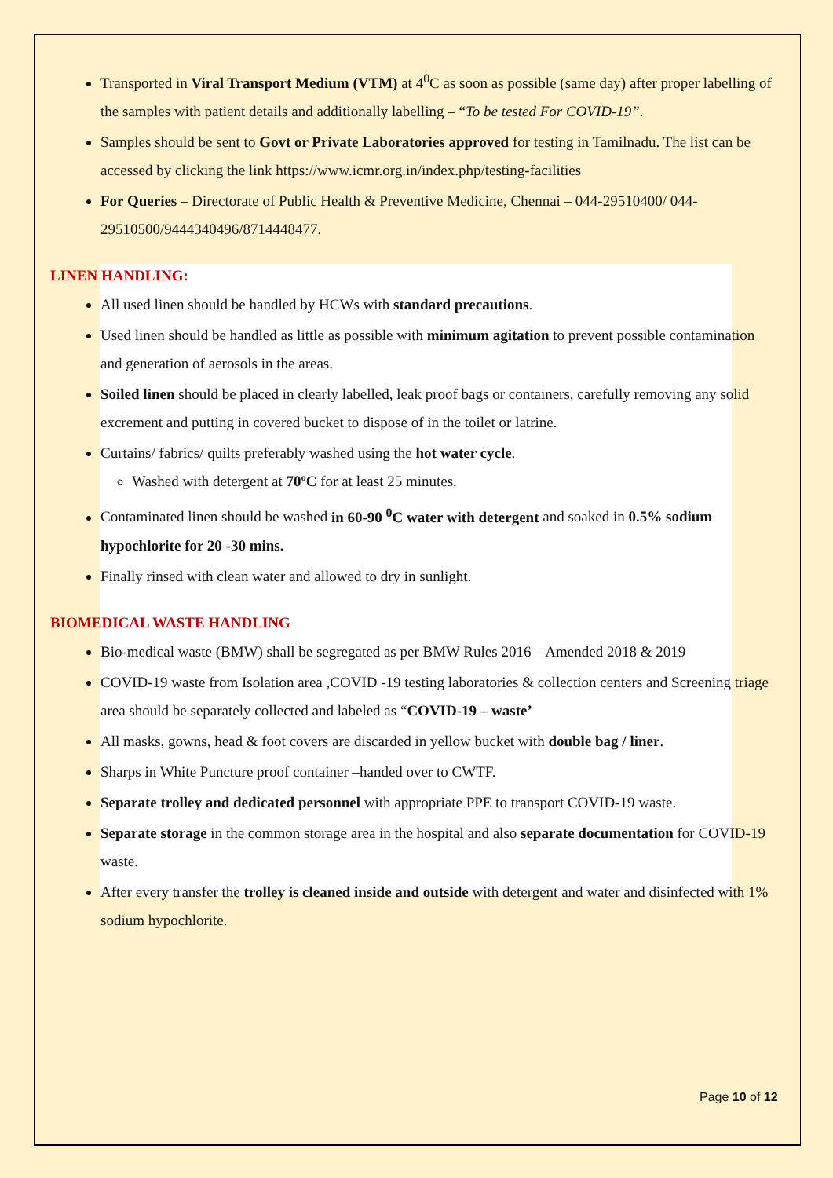Transported in Viral Transport Medium (VTM) at 4<sup>0</sup>C as soon as possible (same day) after proper labelling of the samples with patient details and additionally labelling – “To be tested For COVID-19”.
Samples should be sent to Govt or Private Laboratories approved for testing in Tamilnadu. The list can be accessed by clicking the link https://www.icmr.org.in/index.php/testing-facilities
For Queries – Directorate of Public Health & Preventive Medicine, Chennai – 044-29510400/ 044-29510500/9444340496/8714448477.
LINEN HANDLING:
All used linen should be handled by HCWs with standard precautions.
Used linen should be handled as little as possible with minimum agitation to prevent possible contamination and generation of aerosols in the areas.
Soiled linen should be placed in clearly labelled, leak proof bags or containers, carefully removing any solid excrement and putting in covered bucket to dispose of in the toilet or latrine.
Curtains/ fabrics/ quilts preferably washed using the hot water cycle.
Washed with detergent at 70ºC for at least 25 minutes.
Contaminated linen should be washed in 60-90 <sup>0</sup>C water with detergent and soaked in 0.5% sodium hypochlorite for 20 -30 mins.
Finally rinsed with clean water and allowed to dry in sunlight.
BIOMEDICAL WASTE HANDLING
Bio-medical waste (BMW) shall be segregated as per BMW Rules 2016 – Amended 2018 & 2019
COVID-19 waste from Isolation area ,COVID -19 testing laboratories & collection centers and Screening triage area should be separately collected and labeled as “COVID-19 – waste’
All masks, gowns, head & foot covers are discarded in yellow bucket with double bag / liner.
Sharps in White Puncture proof container –handed over to CWTF.
Separate trolley and dedicated personnel with appropriate PPE to transport COVID-19 waste.
Separate storage in the common storage area in the hospital and also separate documentation for COVID-19 waste.
After every transfer the trolley is cleaned inside and outside with detergent and water and disinfected with 1% sodium hypochlorite.
Page 10 of 12